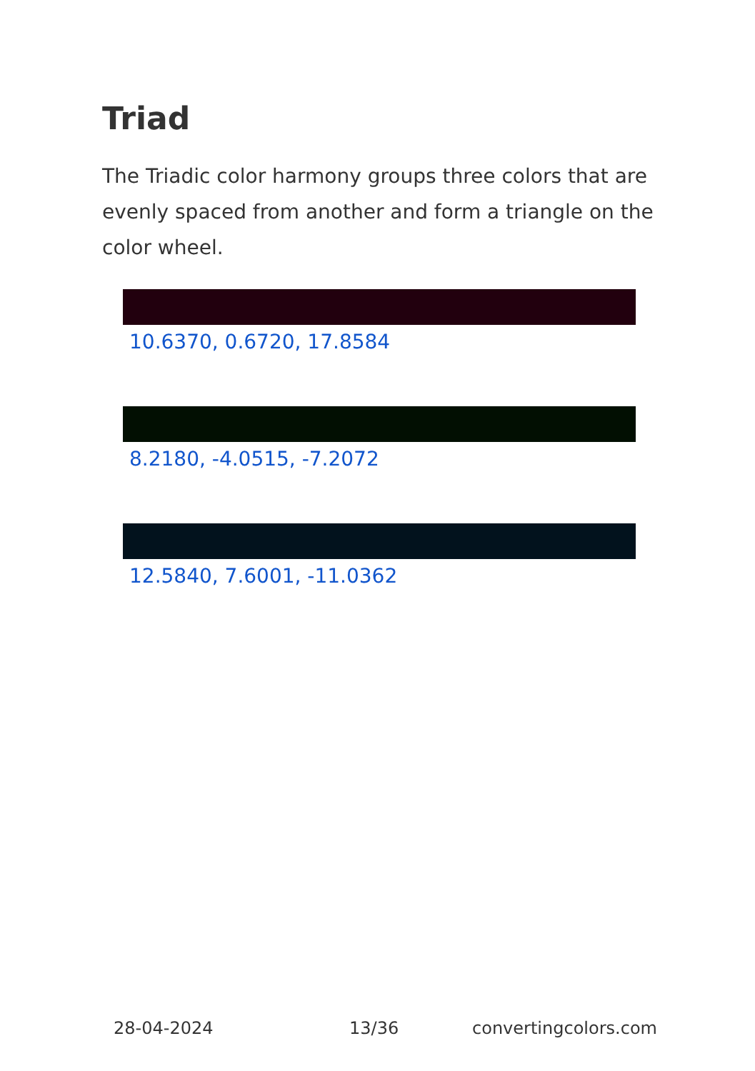Triad
The Triadic color harmony groups three colors that are evenly spaced from another and form a triangle on the color wheel.
10.6370, 0.6720, 17.8584
8.2180, -4.0515, -7.2072
12.5840, 7.6001, -11.0362
28-04-2024 13/36 convertingcolors.com